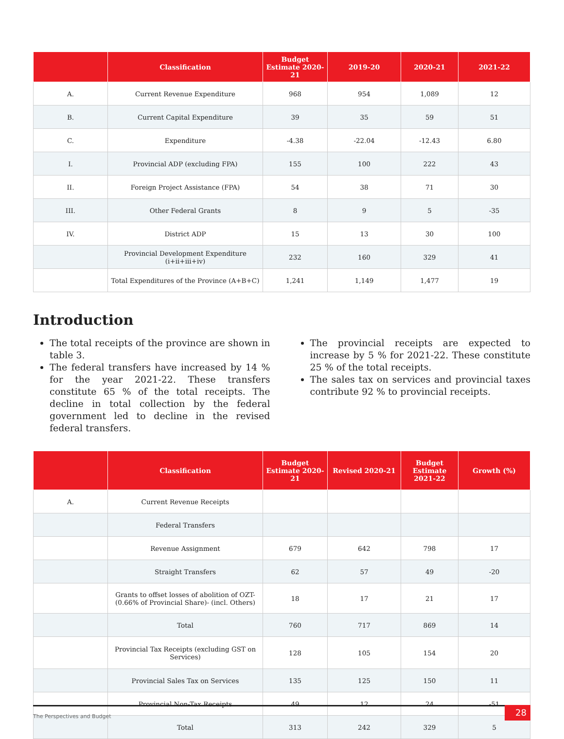| | Classification | Budget Estimate 2020-21 | 2019-20 | 2020-21 | 2021-22 |
| --- | --- | --- | --- | --- | --- |
| A. | Current Revenue Expenditure | 968 | 954 | 1,089 | 12 |
| B. | Current Capital Expenditure | 39 | 35 | 59 | 51 |
| C. | Expenditure | -4.38 | -22.04 | -12.43 | 6.80 |
| I. | Provincial ADP (excluding FPA) | 155 | 100 | 222 | 43 |
| II. | Foreign Project Assistance (FPA) | 54 | 38 | 71 | 30 |
| III. | Other Federal Grants | 8 | 9 | 5 | -35 |
| IV. | District ADP | 15 | 13 | 30 | 100 |
| | Provincial Development Expenditure (i+ii+iii+iv) | 232 | 160 | 329 | 41 |
| | Total Expenditures of the Province (A+B+C) | 1,241 | 1,149 | 1,477 | 19 |
Introduction
The total receipts of the province are shown in table 3.
The federal transfers have increased by 14 % for the year 2021-22. These transfers constitute 65 % of the total receipts. The decline in total collection by the federal government led to decline in the revised federal transfers.
The provincial receipts are expected to increase by 5 % for 2021-22. These constitute 25 % of the total receipts.
The sales tax on services and provincial taxes contribute 92 % to provincial receipts.
| | Classification | Budget Estimate 2020-21 | Revised 2020-21 | Budget Estimate 2021-22 | Growth (%) |
| --- | --- | --- | --- | --- | --- |
| A. | Current Revenue Receipts | | | | |
| | Federal Transfers | | | | |
| | Revenue Assignment | 679 | 642 | 798 | 17 |
| | Straight Transfers | 62 | 57 | 49 | -20 |
| | Grants to offset losses of abolition of OZT-(0.66% of Provincial Share)- (incl. Others) | 18 | 17 | 21 | 17 |
| | Total | 760 | 717 | 869 | 14 |
| | Provincial Tax Receipts (excluding GST on Services) | 128 | 105 | 154 | 20 |
| | Provincial Sales Tax on Services | 135 | 125 | 150 | 11 |
| | Provincial Non-Tax Receipts | 49 | 12 | 24 | -51 |
| | Total | 313 | 242 | 329 | 5 |
The Perspectives and Budget
28